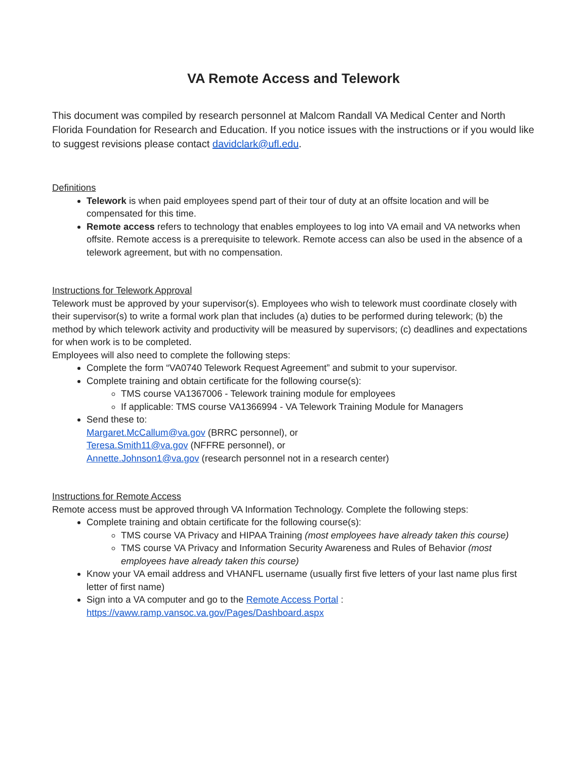VA Remote Access and Telework
This document was compiled by research personnel at Malcom Randall VA Medical Center and North Florida Foundation for Research and Education. If you notice issues with the instructions or if you would like to suggest revisions please contact davidclark@ufl.edu.
Definitions
Telework is when paid employees spend part of their tour of duty at an offsite location and will be compensated for this time.
Remote access refers to technology that enables employees to log into VA email and VA networks when offsite. Remote access is a prerequisite to telework. Remote access can also be used in the absence of a telework agreement, but with no compensation.
Instructions for Telework Approval
Telework must be approved by your supervisor(s). Employees who wish to telework must coordinate closely with their supervisor(s) to write a formal work plan that includes (a) duties to be performed during telework; (b) the method by which telework activity and productivity will be measured by supervisors; (c) deadlines and expectations for when work is to be completed.
Employees will also need to complete the following steps:
Complete the form “VA0740 Telework Request Agreement” and submit to your supervisor.
Complete training and obtain certificate for the following course(s):
TMS course VA1367006 - Telework training module for employees
If applicable: TMS course VA1366994 - VA Telework Training Module for Managers
Send these to:
Margaret.McCallum@va.gov (BRRC personnel), or
Teresa.Smith11@va.gov (NFFRE personnel), or
Annette.Johnson1@va.gov (research personnel not in a research center)
Instructions for Remote Access
Remote access must be approved through VA Information Technology. Complete the following steps:
Complete training and obtain certificate for the following course(s):
TMS course VA Privacy and HIPAA Training (most employees have already taken this course)
TMS course VA Privacy and Information Security Awareness and Rules of Behavior (most employees have already taken this course)
Know your VA email address and VHANFL username (usually first five letters of your last name plus first letter of first name)
Sign into a VA computer and go to the Remote Access Portal :
https://vaww.ramp.vansoc.va.gov/Pages/Dashboard.aspx